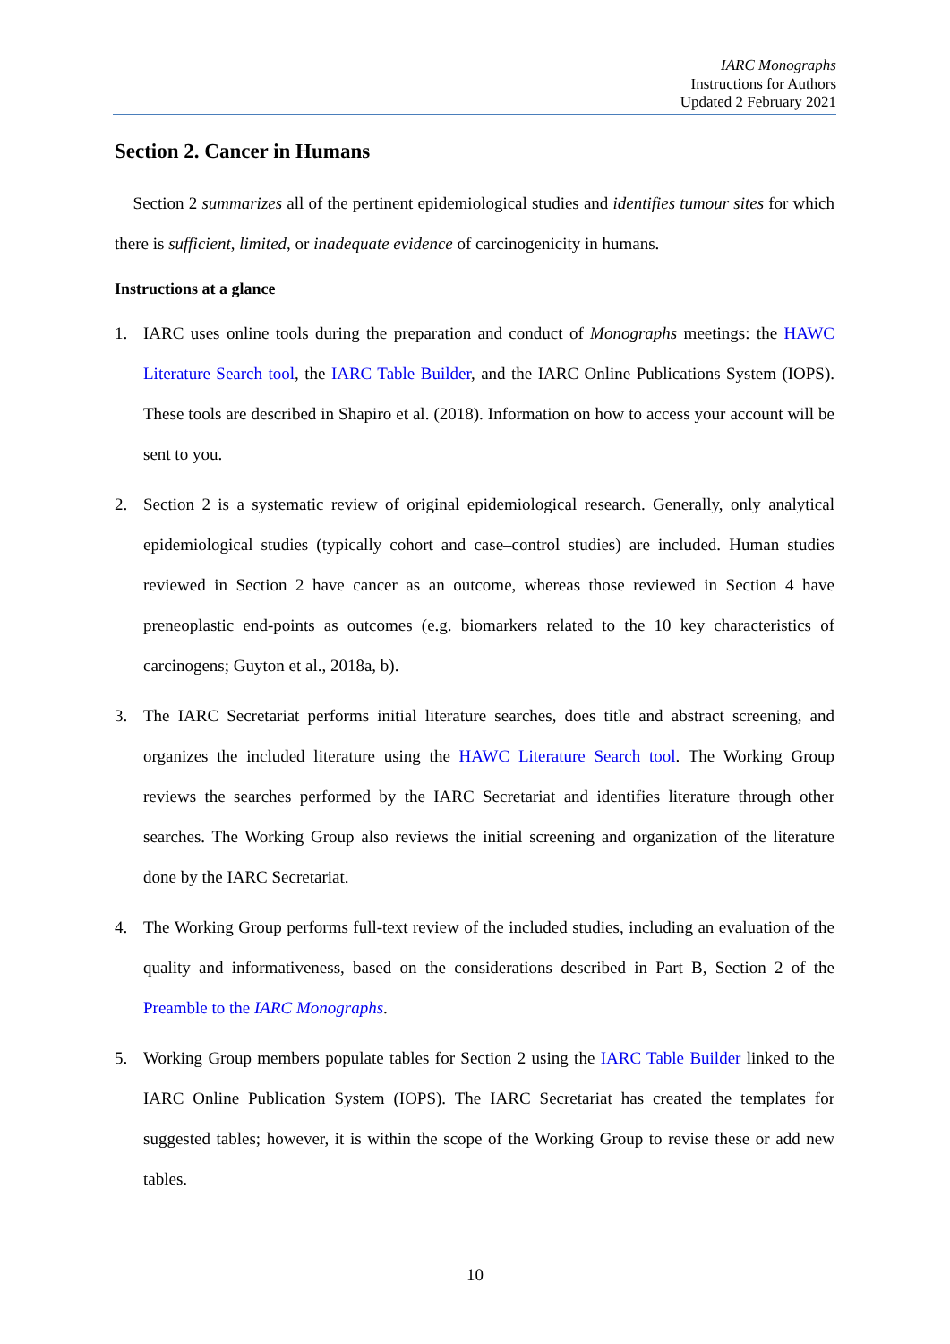IARC Monographs
Instructions for Authors
Updated 2 February 2021
Section 2. Cancer in Humans
Section 2 summarizes all of the pertinent epidemiological studies and identifies tumour sites for which there is sufficient, limited, or inadequate evidence of carcinogenicity in humans.
Instructions at a glance
1. IARC uses online tools during the preparation and conduct of Monographs meetings: the HAWC Literature Search tool, the IARC Table Builder, and the IARC Online Publications System (IOPS). These tools are described in Shapiro et al. (2018). Information on how to access your account will be sent to you.
2. Section 2 is a systematic review of original epidemiological research. Generally, only analytical epidemiological studies (typically cohort and case–control studies) are included. Human studies reviewed in Section 2 have cancer as an outcome, whereas those reviewed in Section 4 have preneoplastic end-points as outcomes (e.g. biomarkers related to the 10 key characteristics of carcinogens; Guyton et al., 2018a, b).
3. The IARC Secretariat performs initial literature searches, does title and abstract screening, and organizes the included literature using the HAWC Literature Search tool. The Working Group reviews the searches performed by the IARC Secretariat and identifies literature through other searches. The Working Group also reviews the initial screening and organization of the literature done by the IARC Secretariat.
4. The Working Group performs full-text review of the included studies, including an evaluation of the quality and informativeness, based on the considerations described in Part B, Section 2 of the Preamble to the IARC Monographs.
5. Working Group members populate tables for Section 2 using the IARC Table Builder linked to the IARC Online Publication System (IOPS). The IARC Secretariat has created the templates for suggested tables; however, it is within the scope of the Working Group to revise these or add new tables.
10